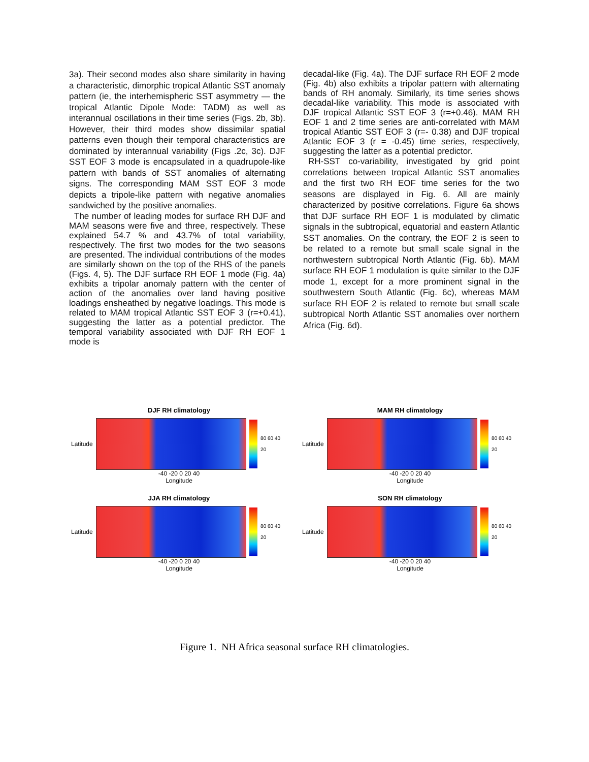3a). Their second modes also share similarity in having a characteristic, dimorphic tropical Atlantic SST anomaly pattern (ie, the interhemispheric SST asymmetry — the tropical Atlantic Dipole Mode: TADM) as well as interannual oscillations in their time series (Figs. 2b, 3b). However, their third modes show dissimilar spatial patterns even though their temporal characteristics are dominated by interannual variability (Figs .2c, 3c). DJF SST EOF 3 mode is encapsulated in a quadrupole-like pattern with bands of SST anomalies of alternating signs. The corresponding MAM SST EOF 3 mode depicts a tripole-like pattern with negative anomalies sandwiched by the positive anomalies.
The number of leading modes for surface RH DJF and MAM seasons were five and three, respectively. These explained 54.7 % and 43.7% of total variability, respectively. The first two modes for the two seasons are presented. The individual contributions of the modes are similarly shown on the top of the RHS of the panels (Figs. 4, 5). The DJF surface RH EOF 1 mode (Fig. 4a) exhibits a tripolar anomaly pattern with the center of action of the anomalies over land having positive loadings ensheathed by negative loadings. This mode is related to MAM tropical Atlantic SST EOF 3 (r=+0.41), suggesting the latter as a potential predictor. The temporal variability associated with DJF RH EOF 1 mode is
decadal-like (Fig. 4a). The DJF surface RH EOF 2 mode (Fig. 4b) also exhibits a tripolar pattern with alternating bands of RH anomaly. Similarly, its time series shows decadal-like variability. This mode is associated with DJF tropical Atlantic SST EOF 3 (r=+0.46). MAM RH EOF 1 and 2 time series are anti-correlated with MAM tropical Atlantic SST EOF 3 (r=- 0.38) and DJF tropical Atlantic EOF 3 (r = -0.45) time series, respectively, suggesting the latter as a potential predictor.
RH-SST co-variability, investigated by grid point correlations between tropical Atlantic SST anomalies and the first two RH EOF time series for the two seasons are displayed in Fig. 6. All are mainly characterized by positive correlations. Figure 6a shows that DJF surface RH EOF 1 is modulated by climatic signals in the subtropical, equatorial and eastern Atlantic SST anomalies. On the contrary, the EOF 2 is seen to be related to a remote but small scale signal in the northwestern subtropical North Atlantic (Fig. 6b). MAM surface RH EOF 1 modulation is quite similar to the DJF mode 1, except for a more prominent signal in the southwestern South Atlantic (Fig. 6c), whereas MAM surface RH EOF 2 is related to remote but small scale subtropical North Atlantic SST anomalies over northern Africa (Fig. 6d).
DJF RH climatology
Latitude
80 60 40 20
-40 -20 0 20 40
Longitude
MAM RH climatology
Latitude
80 60 40 20
-40 -20 0 20 40
Longitude
JJA RH climatology
Latitude
80 60 40 20
-40 -20 0 20 40
Longitude
SON RH climatology
Latitude
80 60 40 20
-40 -20 0 20 40
Longitude
Figure 1. NH Africa seasonal surface RH climatologies.